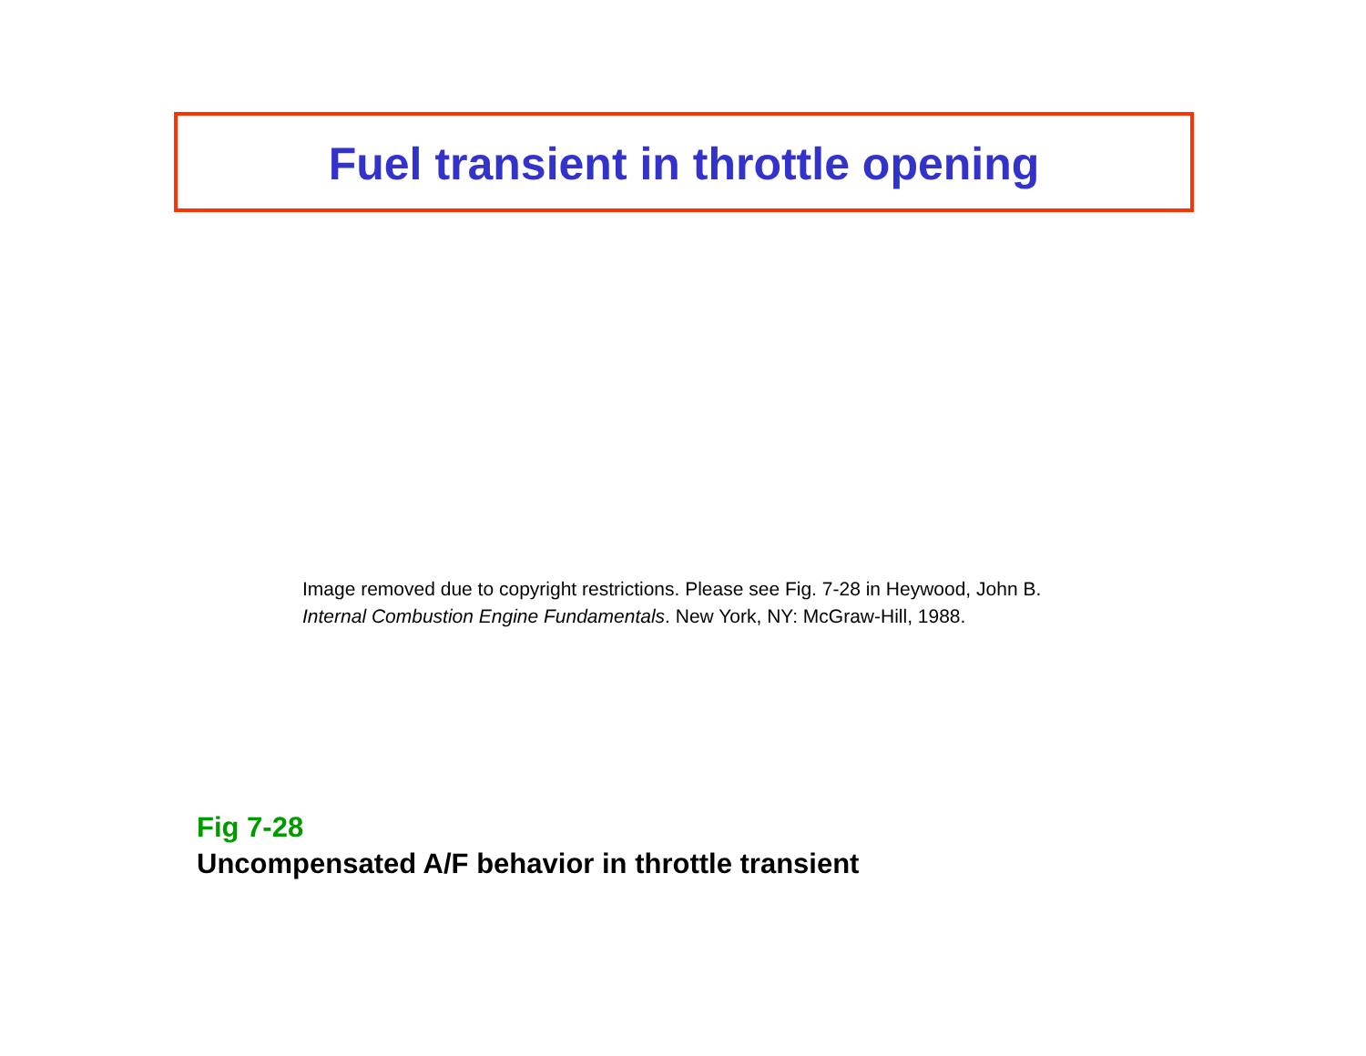Fuel transient in throttle opening
Image removed due to copyright restrictions. Please see Fig. 7-28 in Heywood, John B.
Internal Combustion Engine Fundamentals. New York, NY: McGraw-Hill, 1988.
Fig 7-28
Uncompensated A/F behavior in throttle transient